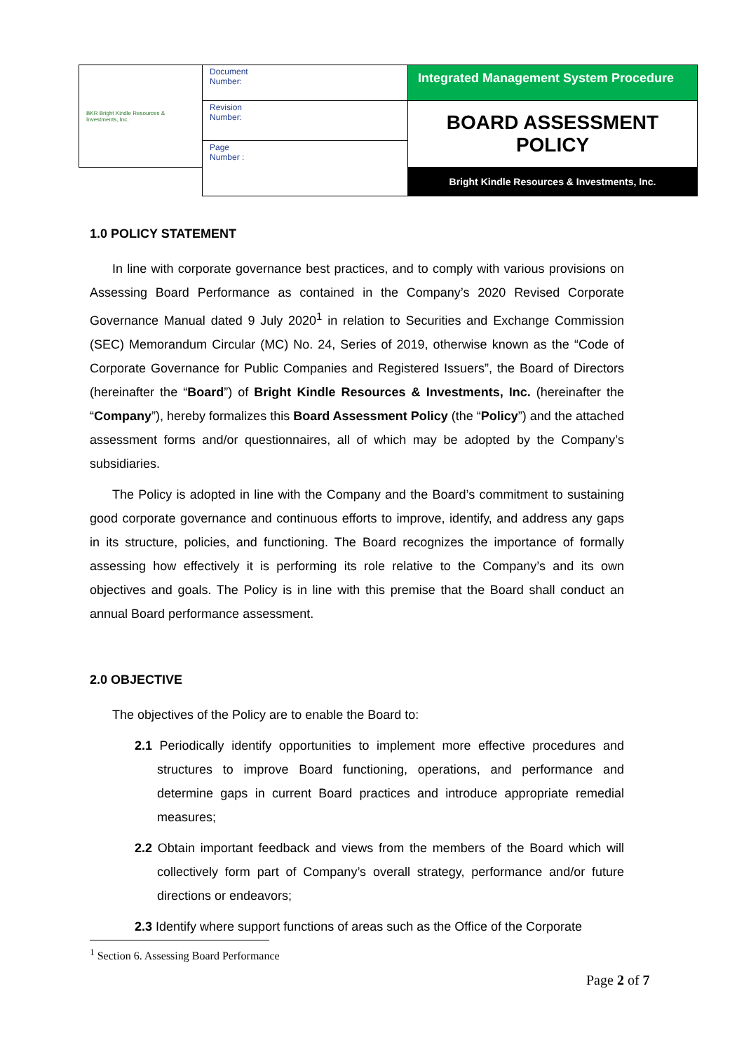| BKR Bright Kindle Resources & Investments, Inc. | Document Number: | Integrated Management System Procedure |
| | Revision Number: | BOARD ASSESSMENT POLICY |
| | Page Number : | |
| | | Bright Kindle Resources & Investments, Inc. |
1.0 POLICY STATEMENT
In line with corporate governance best practices, and to comply with various provisions on Assessing Board Performance as contained in the Company’s 2020 Revised Corporate Governance Manual dated 9 July 2020<sup>1</sup> in relation to Securities and Exchange Commission (SEC) Memorandum Circular (MC) No. 24, Series of 2019, otherwise known as the “Code of Corporate Governance for Public Companies and Registered Issuers”, the Board of Directors (hereinafter the “Board”) of Bright Kindle Resources & Investments, Inc. (hereinafter the “Company”), hereby formalizes this Board Assessment Policy (the “Policy”) and the attached assessment forms and/or questionnaires, all of which may be adopted by the Company’s subsidiaries.
The Policy is adopted in line with the Company and the Board’s commitment to sustaining good corporate governance and continuous efforts to improve, identify, and address any gaps in its structure, policies, and functioning. The Board recognizes the importance of formally assessing how effectively it is performing its role relative to the Company’s and its own objectives and goals. The Policy is in line with this premise that the Board shall conduct an annual Board performance assessment.
2.0 OBJECTIVE
The objectives of the Policy are to enable the Board to:
2.1 Periodically identify opportunities to implement more effective procedures and structures to improve Board functioning, operations, and performance and determine gaps in current Board practices and introduce appropriate remedial measures;
2.2 Obtain important feedback and views from the members of the Board which will collectively form part of Company’s overall strategy, performance and/or future directions or endeavors;
2.3 Identify where support functions of areas such as the Office of the Corporate
<sup>1</sup> Section 6. Assessing Board Performance
Page 2 of 7